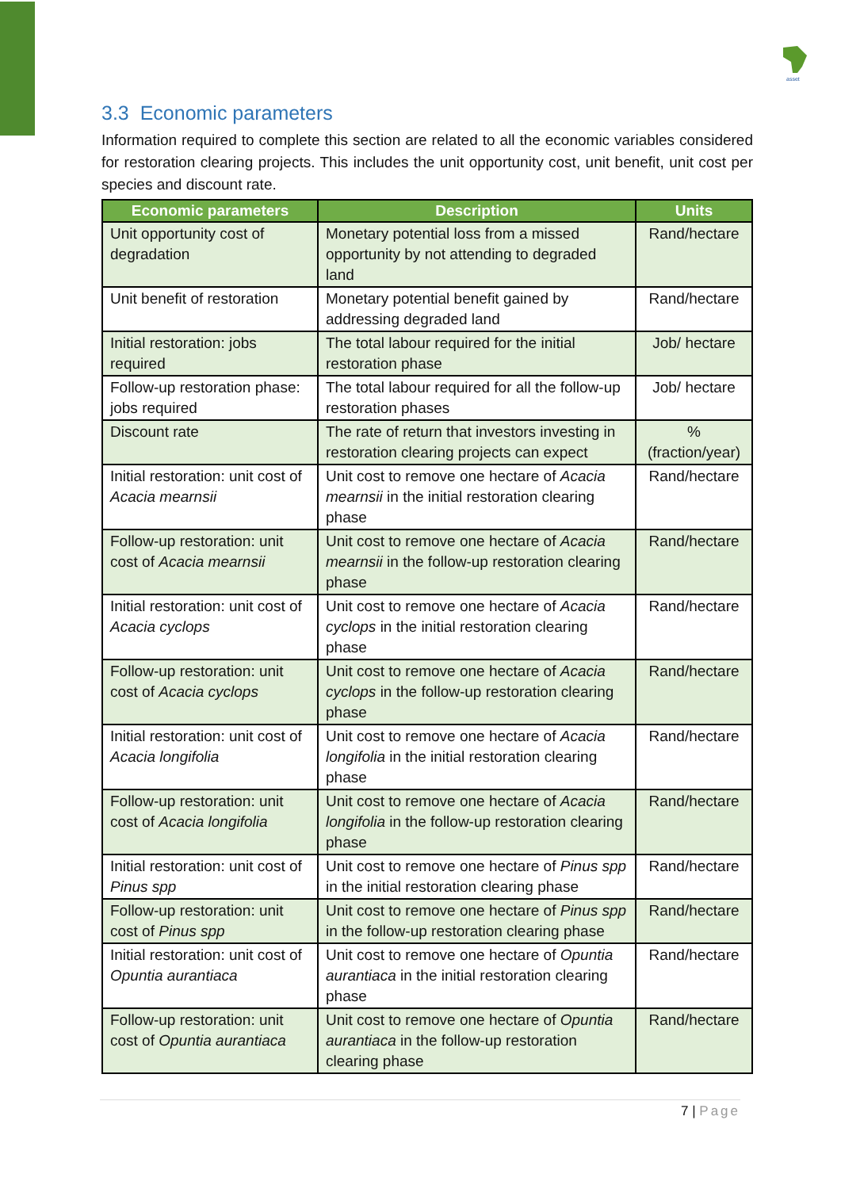asset
3.3 Economic parameters
Information required to complete this section are related to all the economic variables considered for restoration clearing projects. This includes the unit opportunity cost, unit benefit, unit cost per species and discount rate.
| Economic parameters | Description | Units |
| --- | --- | --- |
| Unit opportunity cost of degradation | Monetary potential loss from a missed opportunity by not attending to degraded land | Rand/hectare |
| Unit benefit of restoration | Monetary potential benefit gained by addressing degraded land | Rand/hectare |
| Initial restoration: jobs required | The total labour required for the initial restoration phase | Job/ hectare |
| Follow-up restoration phase: jobs required | The total labour required for all the follow-up restoration phases | Job/ hectare |
| Discount rate | The rate of return that investors investing in restoration clearing projects can expect | % (fraction/year) |
| Initial restoration: unit cost of Acacia mearnsii | Unit cost to remove one hectare of Acacia mearnsii in the initial restoration clearing phase | Rand/hectare |
| Follow-up restoration: unit cost of Acacia mearnsii | Unit cost to remove one hectare of Acacia mearnsii in the follow-up restoration clearing phase | Rand/hectare |
| Initial restoration: unit cost of Acacia cyclops | Unit cost to remove one hectare of Acacia cyclops in the initial restoration clearing phase | Rand/hectare |
| Follow-up restoration: unit cost of Acacia cyclops | Unit cost to remove one hectare of Acacia cyclops in the follow-up restoration clearing phase | Rand/hectare |
| Initial restoration: unit cost of Acacia longifolia | Unit cost to remove one hectare of Acacia longifolia in the initial restoration clearing phase | Rand/hectare |
| Follow-up restoration: unit cost of Acacia longifolia | Unit cost to remove one hectare of Acacia longifolia in the follow-up restoration clearing phase | Rand/hectare |
| Initial restoration: unit cost of Pinus spp | Unit cost to remove one hectare of Pinus spp in the initial restoration clearing phase | Rand/hectare |
| Follow-up restoration: unit cost of Pinus spp | Unit cost to remove one hectare of Pinus spp in the follow-up restoration clearing phase | Rand/hectare |
| Initial restoration: unit cost of Opuntia aurantiaca | Unit cost to remove one hectare of Opuntia aurantiaca in the initial restoration clearing phase | Rand/hectare |
| Follow-up restoration: unit cost of Opuntia aurantiaca | Unit cost to remove one hectare of Opuntia aurantiaca in the follow-up restoration clearing phase | Rand/hectare |
7 | Page